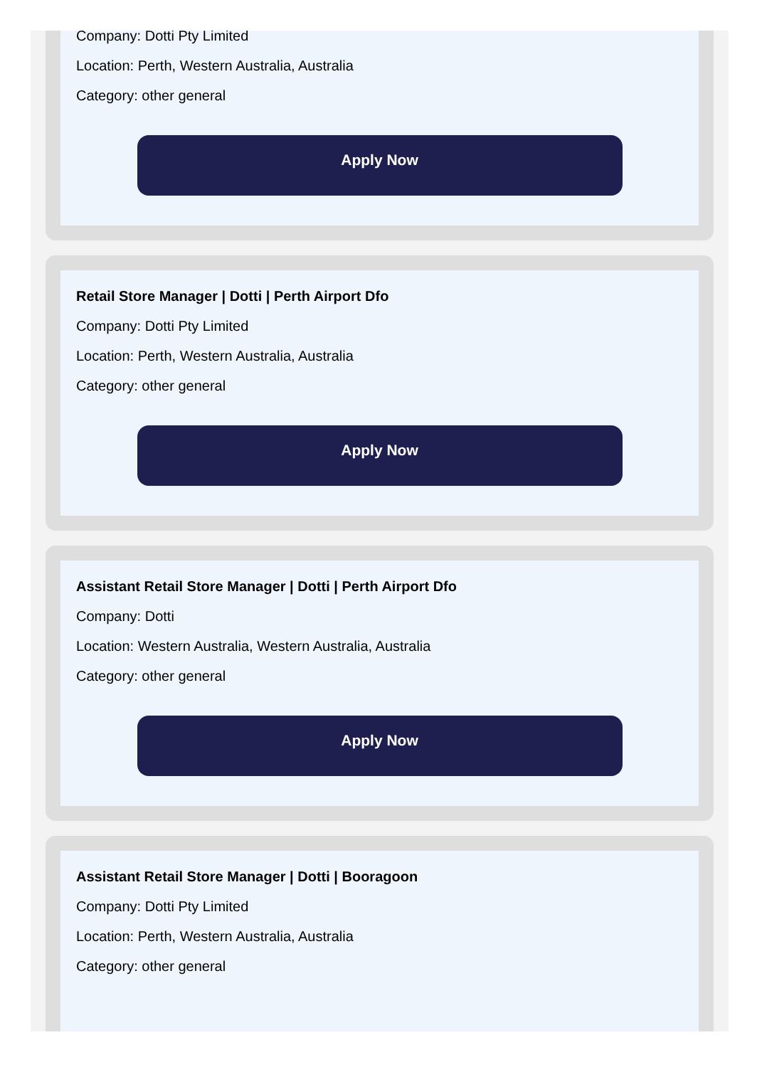Company: Dotti Pty Limited
Location: Perth, Western Australia, Australia
Category: other general
Apply Now
Retail Store Manager | Dotti | Perth Airport Dfo
Company: Dotti Pty Limited
Location: Perth, Western Australia, Australia
Category: other general
Apply Now
Assistant Retail Store Manager | Dotti | Perth Airport Dfo
Company: Dotti
Location: Western Australia, Western Australia, Australia
Category: other general
Apply Now
Assistant Retail Store Manager | Dotti | Booragoon
Company: Dotti Pty Limited
Location: Perth, Western Australia, Australia
Category: other general